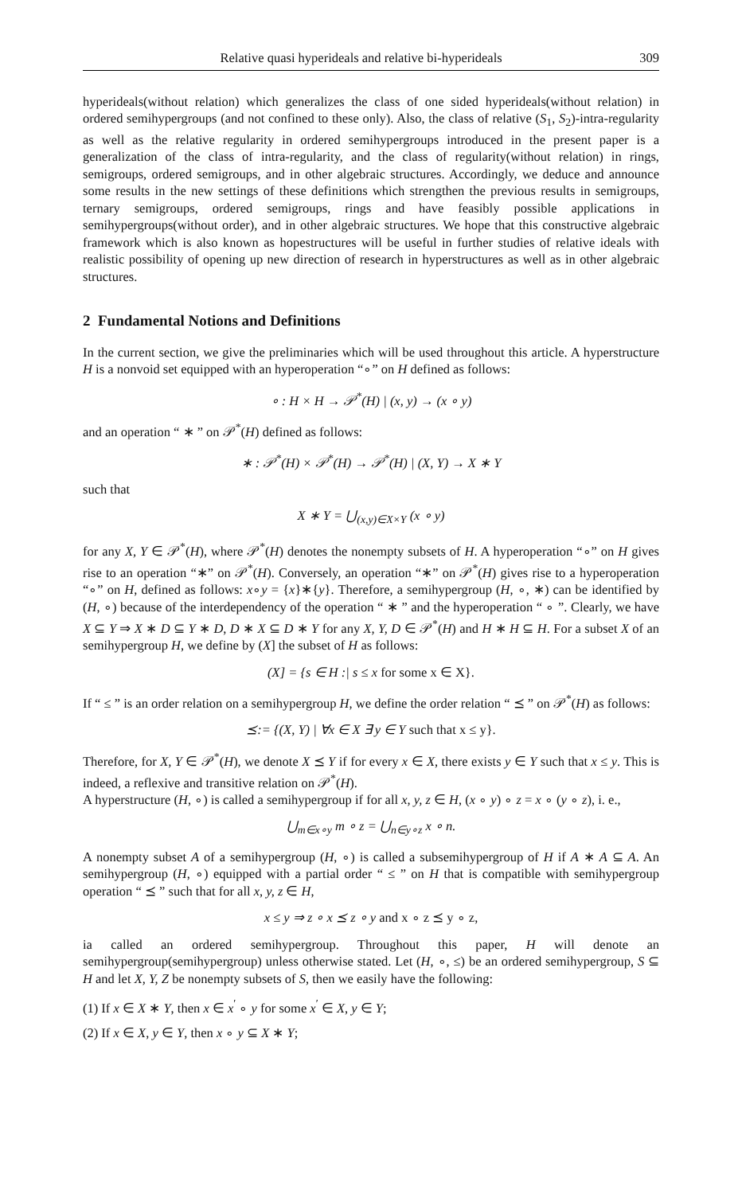Relative quasi hyperideals and relative bi-hyperideals 309
hyperideals(without relation) which generalizes the class of one sided hyperideals(without relation) in ordered semihypergroups (and not confined to these only). Also, the class of relative (S<sub>1</sub>, S<sub>2</sub>)-intra-regularity as well as the relative regularity in ordered semihypergroups introduced in the present paper is a generalization of the class of intra-regularity, and the class of regularity(without relation) in rings, semigroups, ordered semigroups, and in other algebraic structures. Accordingly, we deduce and announce some results in the new settings of these definitions which strengthen the previous results in semigroups, ternary semigroups, ordered semigroups, rings and have feasibly possible applications in semihypergroups(without order), and in other algebraic structures. We hope that this constructive algebraic framework which is also known as hopestructures will be useful in further studies of relative ideals with realistic possibility of opening up new direction of research in hyperstructures as well as in other algebraic structures.
2 Fundamental Notions and Definitions
In the current section, we give the preliminaries which will be used throughout this article. A hyperstructure H is a nonvoid set equipped with an hyperoperation “∘” on H defined as follows:
∘ : H × H → 𝒫<sup>*</sup>(H) | (x, y) → (x ∘ y)
and an operation “ ∗ ” on 𝒫<sup>*</sup>(H) defined as follows:
∗ : 𝒫<sup>*</sup>(H) × 𝒫<sup>*</sup>(H) → 𝒫<sup>*</sup>(H) | (X, Y) → X ∗ Y
such that
X ∗ Y = ⋃<sub>(x,y)∈X×Y</sub> (x ∘ y)
for any X, Y ∈ 𝒫<sup>*</sup>(H), where 𝒫<sup>*</sup>(H) denotes the nonempty subsets of H. A hyperoperation “∘” on H gives rise to an operation “∗” on 𝒫<sup>*</sup>(H). Conversely, an operation “∗” on 𝒫<sup>*</sup>(H) gives rise to a hyperoperation “∘” on H, defined as follows: x∘y = {x}∗{y}. Therefore, a semihypergroup (H, ∘, ∗) can be identified by (H, ∘) because of the interdependency of the operation “ ∗ ” and the hyperoperation “ ∘ ”. Clearly, we have X ⊆ Y ⇒ X ∗ D ⊆ Y ∗ D, D ∗ X ⊆ D ∗ Y for any X, Y, D ∈ 𝒫<sup>*</sup>(H) and H ∗ H ⊆ H. For a subset X of an semihypergroup H, we define by (X] the subset of H as follows:
(X] = {s ∈ H :| s ≤ x for some x ∈ X}.
If “ ≤ ” is an order relation on a semihypergroup H, we define the order relation “ ⪯ ” on 𝒫<sup>*</sup>(H) as follows:
⪯:= {(X, Y) | ∀x ∈ X ∃ y ∈ Y such that x ≤ y}.
Therefore, for X, Y ∈ 𝒫<sup>*</sup>(H), we denote X ⪯ Y if for every x ∈ X, there exists y ∈ Y such that x ≤ y. This is indeed, a reflexive and transitive relation on 𝒫<sup>*</sup>(H).
A hyperstructure (H, ∘) is called a semihypergroup if for all x, y, z ∈ H, (x ∘ y) ∘ z = x ∘ (y ∘ z), i. e.,
⋃<sub>m∈x∘y</sub> m ∘ z = ⋃<sub>n∈y∘z</sub> x ∘ n.
A nonempty subset A of a semihypergroup (H, ∘) is called a subsemihypergroup of H if A ∗ A ⊆ A. An semihypergroup (H, ∘) equipped with a partial order “ ≤ ” on H that is compatible with semihypergroup operation “ ⪯ ” such that for all x, y, z ∈ H,
x ≤ y ⇒ z ∘ x ⪯ z ∘ y and x ∘ z ⪯ y ∘ z,
ia called an ordered semihypergroup. Throughout this paper, H will denote an semihypergroup(semihypergroup) unless otherwise stated. Let (H, ∘, ≤) be an ordered semihypergroup, S ⊆ H and let X, Y, Z be nonempty subsets of S, then we easily have the following:
(1) If x ∈ X ∗ Y, then x ∈ x<sup>′</sup> ∘ y for some x<sup>′</sup> ∈ X, y ∈ Y;
(2) If x ∈ X, y ∈ Y, then x ∘ y ⊆ X ∗ Y;